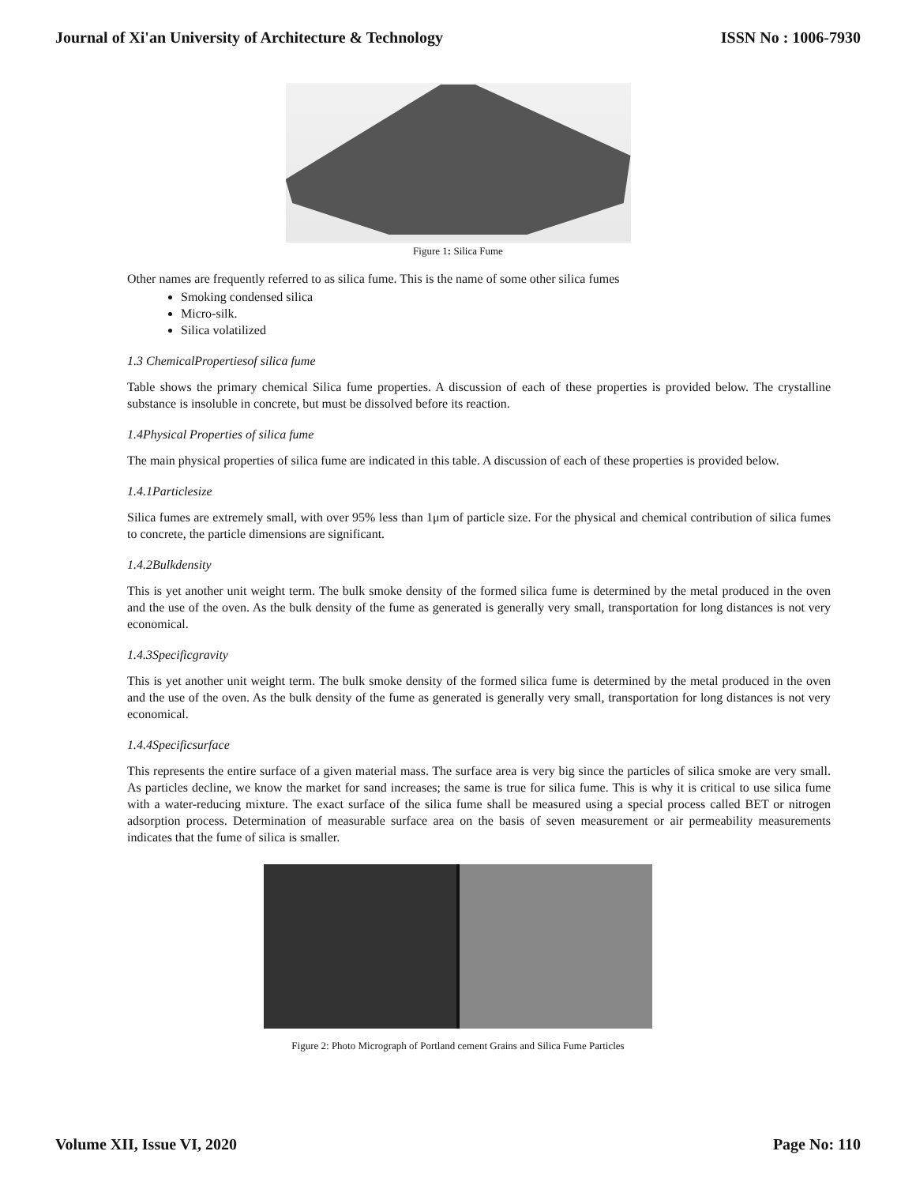Journal of Xi'an University of Architecture & Technology ISSN No : 1006-7930
Figure 1: Silica Fume
Other names are frequently referred to as silica fume. This is the name of some other silica fumes
Smoking condensed silica
Micro-silk.
Silica volatilized
1.3 ChemicalPropertiesof silica fume
Table shows the primary chemical Silica fume properties. A discussion of each of these properties is provided below. The crystalline substance is insoluble in concrete, but must be dissolved before its reaction.
1.4Physical Properties of silica fume
The main physical properties of silica fume are indicated in this table. A discussion of each of these properties is provided below.
1.4.1Particlesize
Silica fumes are extremely small, with over 95% less than 1μm of particle size. For the physical and chemical contribution of silica fumes to concrete, the particle dimensions are significant.
1.4.2Bulkdensity
This is yet another unit weight term. The bulk smoke density of the formed silica fume is determined by the metal produced in the oven and the use of the oven. As the bulk density of the fume as generated is generally very small, transportation for long distances is not very economical.
1.4.3Specificgravity
This is yet another unit weight term. The bulk smoke density of the formed silica fume is determined by the metal produced in the oven and the use of the oven. As the bulk density of the fume as generated is generally very small, transportation for long distances is not very economical.
1.4.4Specificsurface
This represents the entire surface of a given material mass. The surface area is very big since the particles of silica smoke are very small. As particles decline, we know the market for sand increases; the same is true for silica fume. This is why it is critical to use silica fume with a water-reducing mixture. The exact surface of the silica fume shall be measured using a special process called BET or nitrogen adsorption process. Determination of measurable surface area on the basis of seven measurement or air permeability measurements indicates that the fume of silica is smaller.
Figure 2: Photo Micrograph of Portland cement Grains and Silica Fume Particles
Volume XII, Issue VI, 2020 Page No: 110